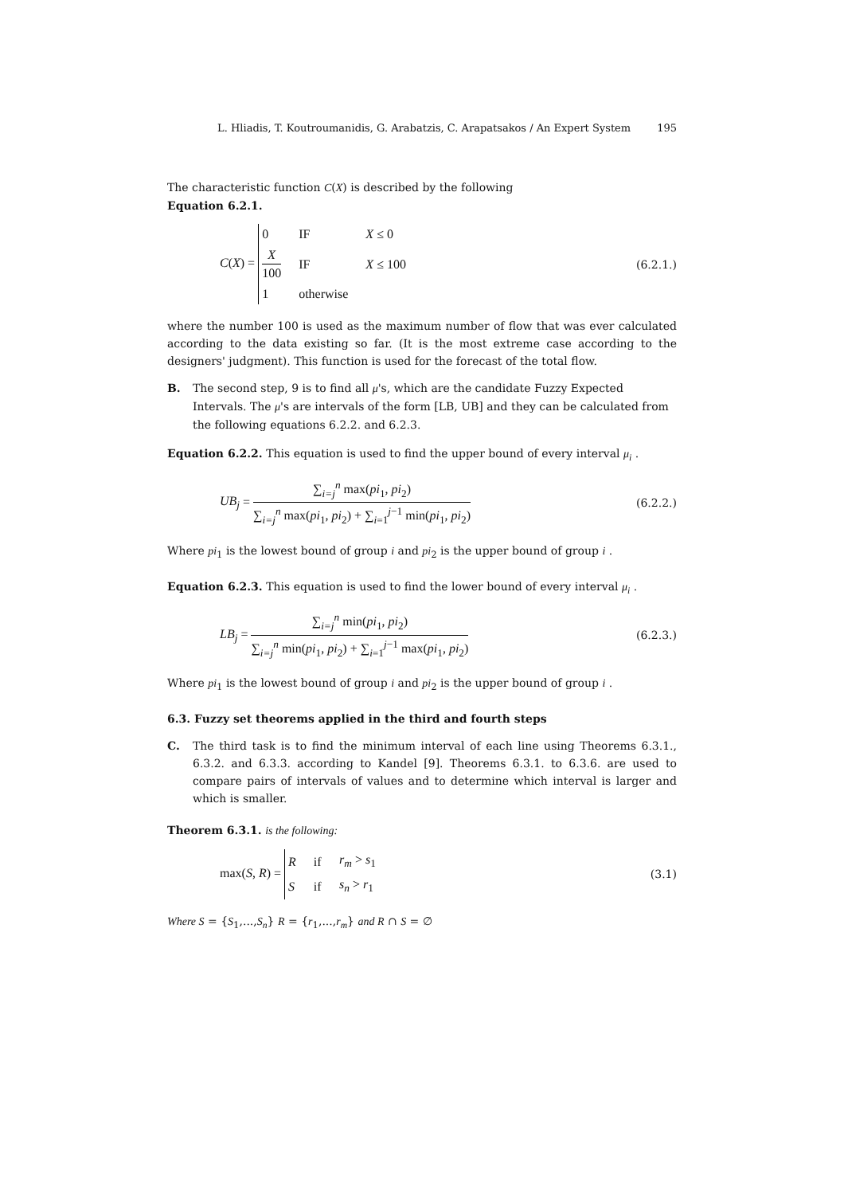L. Hliadis, T. Koutroumanidis, G. Arabatzis, C. Arapatsakos / An Expert System 195
The characteristic function C(X) is described by the following
Equation 6.2.1.
C(X) =
| 0 | IF | X ≤ 0 |
| X 100 | IF | X ≤ 100 |
| 1 | otherwise | |
(6.2.1.)
where the number 100 is used as the maximum number of flow that was ever calculated according to the data existing so far. (It is the most extreme case according to the designers' judgment). This function is used for the forecast of the total flow.
B. The second step, 9 is to find all μ's, which are the candidate Fuzzy Expected Intervals. The μ's are intervals of the form [LB, UB] and they can be calculated from the following equations 6.2.2. and 6.2.3.
Equation 6.2.2. This equation is used to find the upper bound of every interval μ<sub>i</sub> .
UB<sub>j</sub> = ∑<sub>i=j</sub><sup>n</sup> max(pi<sub>1</sub>, pi<sub>2</sub>) ∑<sub>i=j</sub><sup>n</sup> max(pi<sub>1</sub>, pi<sub>2</sub>) + ∑<sub>i=1</sub><sup>j−1</sup> min(pi<sub>1</sub>, pi<sub>2</sub>)
(6.2.2.)
Where pi<sub>1</sub> is the lowest bound of group i and pi<sub>2</sub> is the upper bound of group i .
Equation 6.2.3. This equation is used to find the lower bound of every interval μ<sub>i</sub> .
LB<sub>j</sub> = ∑<sub>i=j</sub><sup>n</sup> min(pi<sub>1</sub>, pi<sub>2</sub>) ∑<sub>i=j</sub><sup>n</sup> min(pi<sub>1</sub>, pi<sub>2</sub>) + ∑<sub>i=1</sub><sup>j−1</sup> max(pi<sub>1</sub>, pi<sub>2</sub>)
(6.2.3.)
Where pi<sub>1</sub> is the lowest bound of group i and pi<sub>2</sub> is the upper bound of group i .
6.3. Fuzzy set theorems applied in the third and fourth steps
C. The third task is to find the minimum interval of each line using Theorems 6.3.1., 6.3.2. and 6.3.3. according to Kandel [9]. Theorems 6.3.1. to 6.3.6. are used to compare pairs of intervals of values and to determine which interval is larger and which is smaller.
Theorem 6.3.1. is the following:
max(S, R) =
| R | if | r<sub>m</sub> > s<sub>1</sub> |
| S | if | s<sub>n</sub> > r<sub>1</sub> |
(3.1)
Where S = {S<sub>1</sub>,...,S<sub>n</sub>} R = {r<sub>1</sub>,...,r<sub>m</sub>} and R ∩ S = ∅